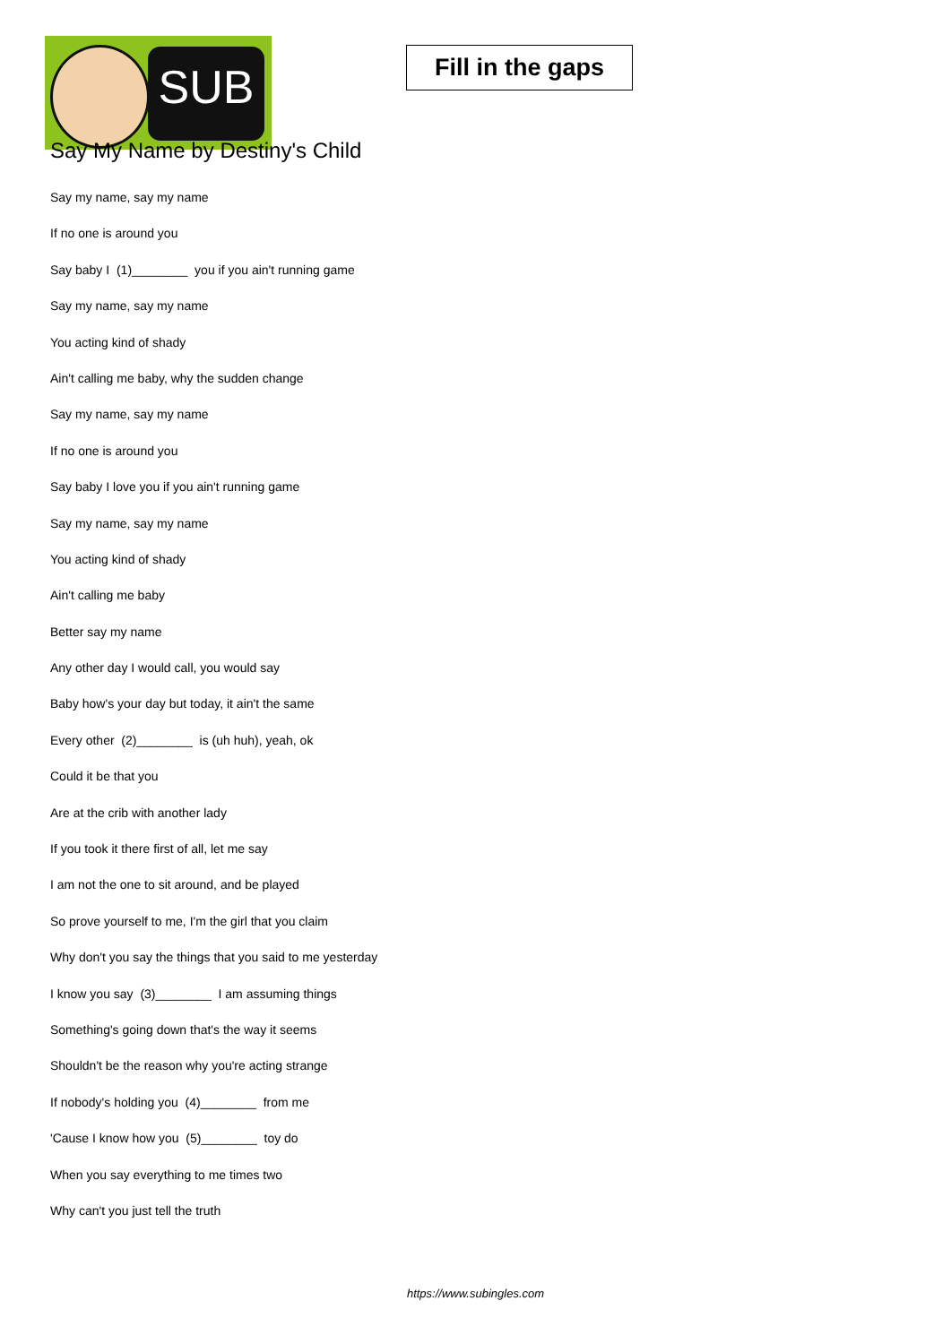SUB
Fill in the gaps
Say My Name by Destiny's Child
Say my name, say my name
If no one is around you
Say baby I (1)________ you if you ain't running game
Say my name, say my name
You acting kind of shady
Ain't calling me baby, why the sudden change
Say my name, say my name
If no one is around you
Say baby I love you if you ain't running game
Say my name, say my name
You acting kind of shady
Ain't calling me baby
Better say my name
Any other day I would call, you would say
Baby how's your day but today, it ain't the same
Every other (2)________ is (uh huh), yeah, ok
Could it be that you
Are at the crib with another lady
If you took it there first of all, let me say
I am not the one to sit around, and be played
So prove yourself to me, I'm the girl that you claim
Why don't you say the things that you said to me yesterday
I know you say (3)________ I am assuming things
Something's going down that's the way it seems
Shouldn't be the reason why you're acting strange
If nobody's holding you (4)________ from me
'Cause I know how you (5)________ toy do
When you say everything to me times two
Why can't you just tell the truth
https://www.subingles.com